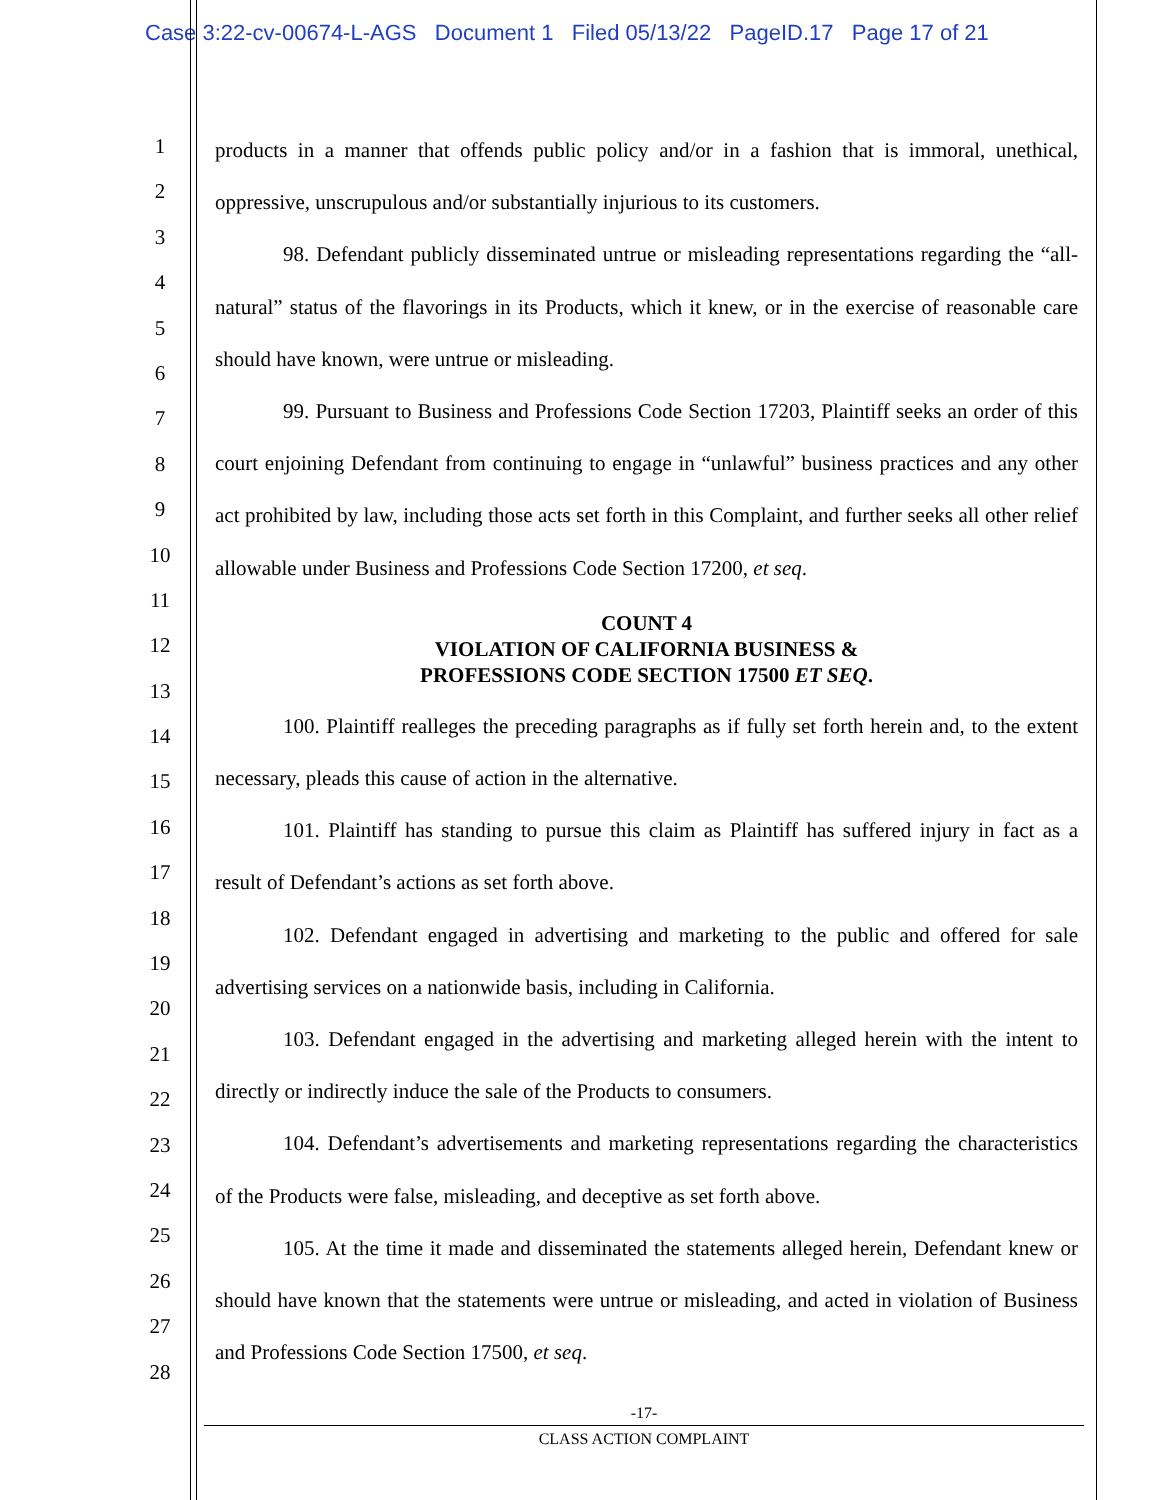Case 3:22-cv-00674-L-AGS Document 1 Filed 05/13/22 PageID.17 Page 17 of 21
1
2
3
4
5
6
7
8
9
10
11
12
13
14
15
16
17
18
19
20
21
22
23
24
25
26
27
28
products in a manner that offends public policy and/or in a fashion that is immoral, unethical, oppressive, unscrupulous and/or substantially injurious to its customers.
98. Defendant publicly disseminated untrue or misleading representations regarding the “all-natural” status of the flavorings in its Products, which it knew, or in the exercise of reasonable care should have known, were untrue or misleading.
99. Pursuant to Business and Professions Code Section 17203, Plaintiff seeks an order of this court enjoining Defendant from continuing to engage in “unlawful” business practices and any other act prohibited by law, including those acts set forth in this Complaint, and further seeks all other relief allowable under Business and Professions Code Section 17200, et seq.
COUNT 4
VIOLATION OF CALIFORNIA BUSINESS &
PROFESSIONS CODE SECTION 17500 ET SEQ.
100. Plaintiff realleges the preceding paragraphs as if fully set forth herein and, to the extent necessary, pleads this cause of action in the alternative.
101. Plaintiff has standing to pursue this claim as Plaintiff has suffered injury in fact as a result of Defendant’s actions as set forth above.
102. Defendant engaged in advertising and marketing to the public and offered for sale advertising services on a nationwide basis, including in California.
103. Defendant engaged in the advertising and marketing alleged herein with the intent to directly or indirectly induce the sale of the Products to consumers.
104. Defendant’s advertisements and marketing representations regarding the characteristics of the Products were false, misleading, and deceptive as set forth above.
105. At the time it made and disseminated the statements alleged herein, Defendant knew or should have known that the statements were untrue or misleading, and acted in violation of Business and Professions Code Section 17500, et seq.
-17-
CLASS ACTION COMPLAINT